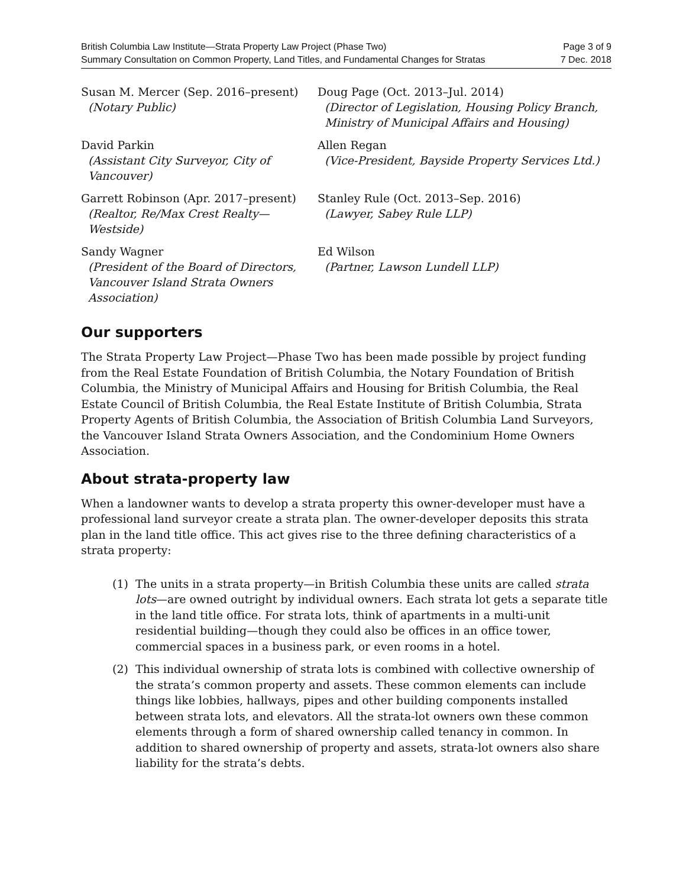British Columbia Law Institute—Strata Property Law Project (Phase Two)
Summary Consultation on Common Property, Land Titles, and Fundamental Changes for Stratas
Page 3 of 9
7 Dec. 2018
Susan M. Mercer (Sep. 2016–present)
(Notary Public)
Doug Page (Oct. 2013–Jul. 2014)
(Director of Legislation, Housing Policy Branch, Ministry of Municipal Affairs and Housing)
David Parkin
(Assistant City Surveyor, City of Vancouver)
Allen Regan
(Vice-President, Bayside Property Services Ltd.)
Garrett Robinson (Apr. 2017–present)
(Realtor, Re/Max Crest Realty—Westside)
Stanley Rule (Oct. 2013–Sep. 2016)
(Lawyer, Sabey Rule LLP)
Sandy Wagner
(President of the Board of Directors, Vancouver Island Strata Owners Association)
Ed Wilson
(Partner, Lawson Lundell LLP)
Our supporters
The Strata Property Law Project—Phase Two has been made possible by project funding from the Real Estate Foundation of British Columbia, the Notary Foundation of British Columbia, the Ministry of Municipal Affairs and Housing for British Columbia, the Real Estate Council of British Columbia, the Real Estate Institute of British Columbia, Strata Property Agents of British Columbia, the Association of British Columbia Land Surveyors, the Vancouver Island Strata Owners Association, and the Condominium Home Owners Association.
About strata-property law
When a landowner wants to develop a strata property this owner-developer must have a professional land surveyor create a strata plan. The owner-developer deposits this strata plan in the land title office. This act gives rise to the three defining characteristics of a strata property:
(1) The units in a strata property—in British Columbia these units are called strata lots—are owned outright by individual owners. Each strata lot gets a separate title in the land title office. For strata lots, think of apartments in a multi-unit residential building—though they could also be offices in an office tower, commercial spaces in a business park, or even rooms in a hotel.
(2) This individual ownership of strata lots is combined with collective ownership of the strata’s common property and assets. These common elements can include things like lobbies, hallways, pipes and other building components installed between strata lots, and elevators. All the strata-lot owners own these common elements through a form of shared ownership called tenancy in common. In addition to shared ownership of property and assets, strata-lot owners also share liability for the strata’s debts.